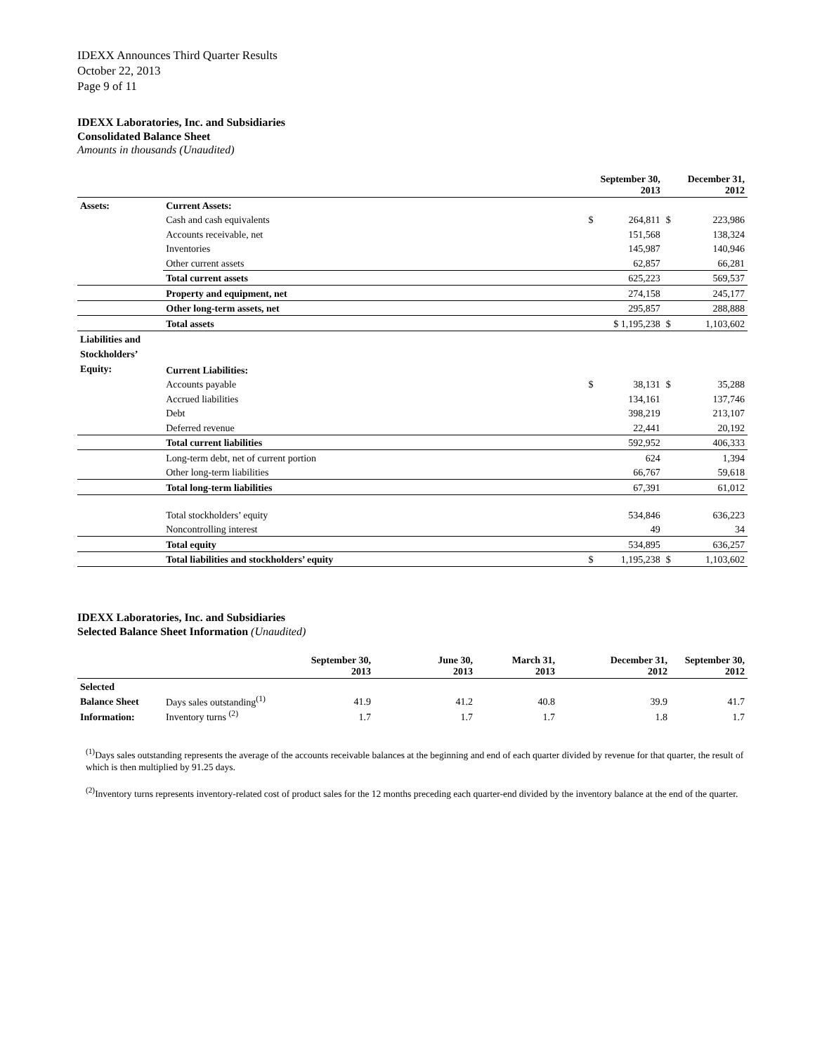IDEXX Announces Third Quarter Results
October 22, 2013
Page 9 of 11
IDEXX Laboratories, Inc. and Subsidiaries
Consolidated Balance Sheet
Amounts in thousands (Unaudited)
| | | September 30, 2013 | | December 31, 2012 | |
| Assets: | Current Assets: | | | | |
| | Cash and cash equivalents | $ | 264,811 | $ | 223,986 |
| | Accounts receivable, net | | 151,568 | | 138,324 |
| | Inventories | | 145,987 | | 140,946 |
| | Other current assets | | 62,857 | | 66,281 |
| | Total current assets | | 625,223 | | 569,537 |
| | Property and equipment, net | | 274,158 | | 245,177 |
| | Other long-term assets, net | | 295,857 | | 288,888 |
| | Total assets | $ 1,195,238 | | $ | 1,103,602 |
| Liabilities and Stockholders’ Equity: | Current Liabilities: | | | | |
| | Accounts payable | $ | 38,131 | $ | 35,288 |
| | Accrued liabilities | | 134,161 | | 137,746 |
| | Debt | | 398,219 | | 213,107 |
| | Deferred revenue | | 22,441 | | 20,192 |
| | Total current liabilities | | 592,952 | | 406,333 |
| | Long-term debt, net of current portion | | 624 | | 1,394 |
| | Other long-term liabilities | | 66,767 | | 59,618 |
| | Total long-term liabilities | | 67,391 | | 61,012 |
| | Total stockholders’ equity | | 534,846 | | 636,223 |
| | Noncontrolling interest | | 49 | | 34 |
| | Total equity | | 534,895 | | 636,257 |
| | Total liabilities and stockholders’ equity | $ | 1,195,238 | $ | 1,103,602 |
IDEXX Laboratories, Inc. and Subsidiaries
Selected Balance Sheet Information (Unaudited)
| | | September 30, 2013 | June 30, 2013 | March 31, 2013 | December 31, 2012 | September 30, 2012 |
| Selected | | | | | | |
| Balance Sheet | Days sales outstanding<sup>(1)</sup> | 41.9 | 41.2 | 40.8 | 39.9 | 41.7 |
| Information: | Inventory turns <sup>(2)</sup> | 1.7 | 1.7 | 1.7 | 1.8 | 1.7 |
<sup>(1)</sup> Days sales outstanding represents the average of the accounts receivable balances at the beginning and end of each quarter divided by revenue for that quarter, the result of which is then multiplied by 91.25 days.
<sup>(2)</sup> Inventory turns represents inventory-related cost of product sales for the 12 months preceding each quarter-end divided by the inventory balance at the end of the quarter.